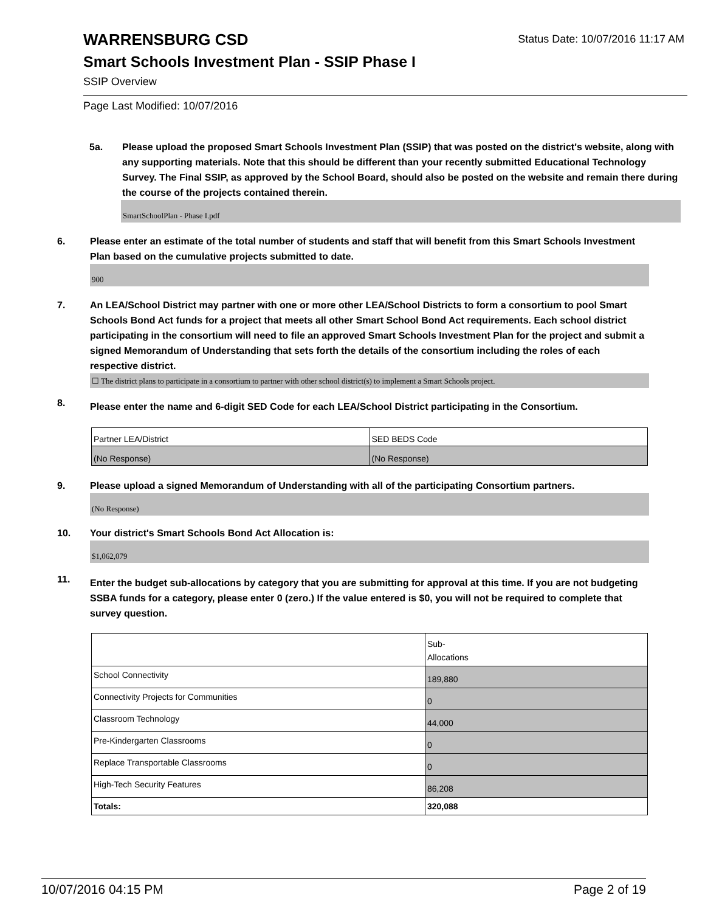WARRENSBURG CSD
Status Date: 10/07/2016 11:17 AM
Smart Schools Investment Plan - SSIP Phase I
SSIP Overview
Page Last Modified: 10/07/2016
5a. Please upload the proposed Smart Schools Investment Plan (SSIP) that was posted on the district's website, along with any supporting materials. Note that this should be different than your recently submitted Educational Technology Survey. The Final SSIP, as approved by the School Board, should also be posted on the website and remain there during the course of the projects contained therein.
SmartSchoolPlan - Phase I.pdf
6. Please enter an estimate of the total number of students and staff that will benefit from this Smart Schools Investment Plan based on the cumulative projects submitted to date.
900
7. An LEA/School District may partner with one or more other LEA/School Districts to form a consortium to pool Smart Schools Bond Act funds for a project that meets all other Smart School Bond Act requirements. Each school district participating in the consortium will need to file an approved Smart Schools Investment Plan for the project and submit a signed Memorandum of Understanding that sets forth the details of the consortium including the roles of each respective district.
☐ The district plans to participate in a consortium to partner with other school district(s) to implement a Smart Schools project.
8.
Please enter the name and 6-digit SED Code for each LEA/School District participating in the Consortium.
| Partner LEA/District | SED BEDS Code |
| (No Response) | (No Response) |
9. Please upload a signed Memorandum of Understanding with all of the participating Consortium partners.
(No Response)
10. Your district's Smart Schools Bond Act Allocation is:
$1,062,079
11.
Enter the budget sub-allocations by category that you are submitting for approval at this time. If you are not budgeting SSBA funds for a category, please enter 0 (zero.) If the value entered is $0, you will not be required to complete that survey question.
| | Sub- Allocations |
| School Connectivity | 189,880 |
| Connectivity Projects for Communities | 0 |
| Classroom Technology | 44,000 |
| Pre-Kindergarten Classrooms | 0 |
| Replace Transportable Classrooms | 0 |
| High-Tech Security Features | 86,208 |
| Totals: | 320,088 |
10/07/2016 04:15 PM Page 2 of 19